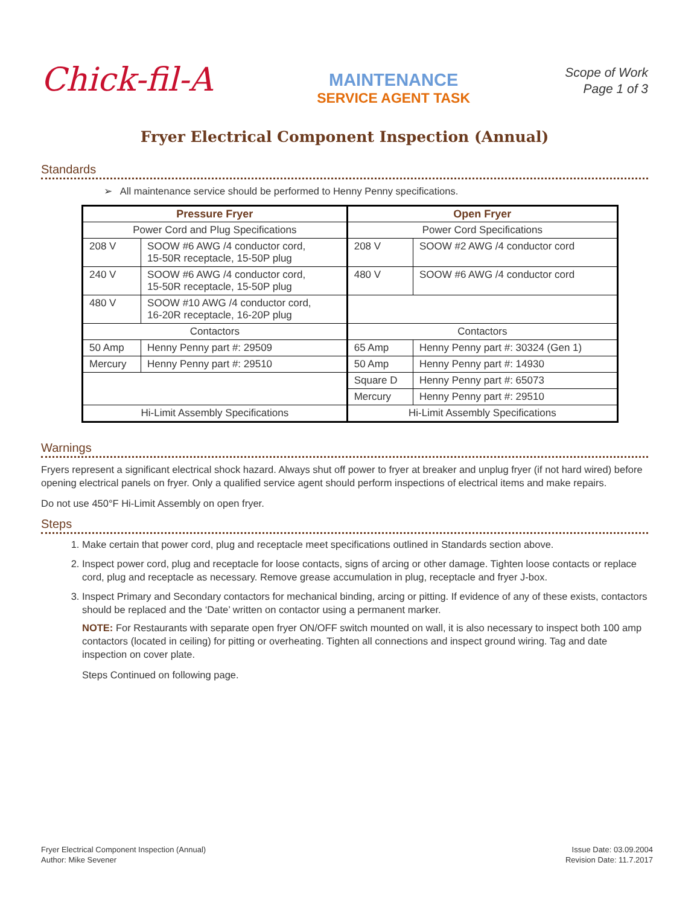Chick-fil-A
MAINTENANCE
SERVICE AGENT TASK
Scope of Work
Page 1 of 3
Fryer Electrical Component Inspection (Annual)
Standards
➢ All maintenance service should be performed to Henny Penny specifications.
| Pressure Fryer | | Open Fryer | |
| --- | --- | --- | --- |
| Power Cord and Plug Specifications | | Power Cord Specifications | |
| 208 V | SOOW #6 AWG /4 conductor cord, 15-50R receptacle, 15-50P plug | 208 V | SOOW #2 AWG /4 conductor cord |
| 240 V | SOOW #6 AWG /4 conductor cord, 15-50R receptacle, 15-50P plug | 480 V | SOOW #6 AWG /4 conductor cord |
| 480 V | SOOW #10 AWG /4 conductor cord, 16-20R receptacle, 16-20P plug | | |
| Contactors | | Contactors | |
| 50 Amp | Henny Penny part #: 29509 | 65 Amp | Henny Penny part #: 30324 (Gen 1) |
| Mercury | Henny Penny part #: 29510 | 50 Amp | Henny Penny part #: 14930 |
| | | Square D | Henny Penny part #: 65073 |
| | | Mercury | Henny Penny part #: 29510 |
| Hi-Limit Assembly Specifications | | Hi-Limit Assembly Specifications | |
Warnings
Fryers represent a significant electrical shock hazard. Always shut off power to fryer at breaker and unplug fryer (if not hard wired) before opening electrical panels on fryer. Only a qualified service agent should perform inspections of electrical items and make repairs.
Do not use 450°F Hi-Limit Assembly on open fryer.
Steps
1. Make certain that power cord, plug and receptacle meet specifications outlined in Standards section above.
2. Inspect power cord, plug and receptacle for loose contacts, signs of arcing or other damage. Tighten loose contacts or replace cord, plug and receptacle as necessary. Remove grease accumulation in plug, receptacle and fryer J-box.
3. Inspect Primary and Secondary contactors for mechanical binding, arcing or pitting. If evidence of any of these exists, contactors should be replaced and the ‘Date’ written on contactor using a permanent marker.
NOTE: For Restaurants with separate open fryer ON/OFF switch mounted on wall, it is also necessary to inspect both 100 amp contactors (located in ceiling) for pitting or overheating. Tighten all connections and inspect ground wiring. Tag and date inspection on cover plate.
Steps Continued on following page.
Fryer Electrical Component Inspection (Annual)
Author: Mike Sevener
Issue Date: 03.09.2004
Revision Date: 11.7.2017